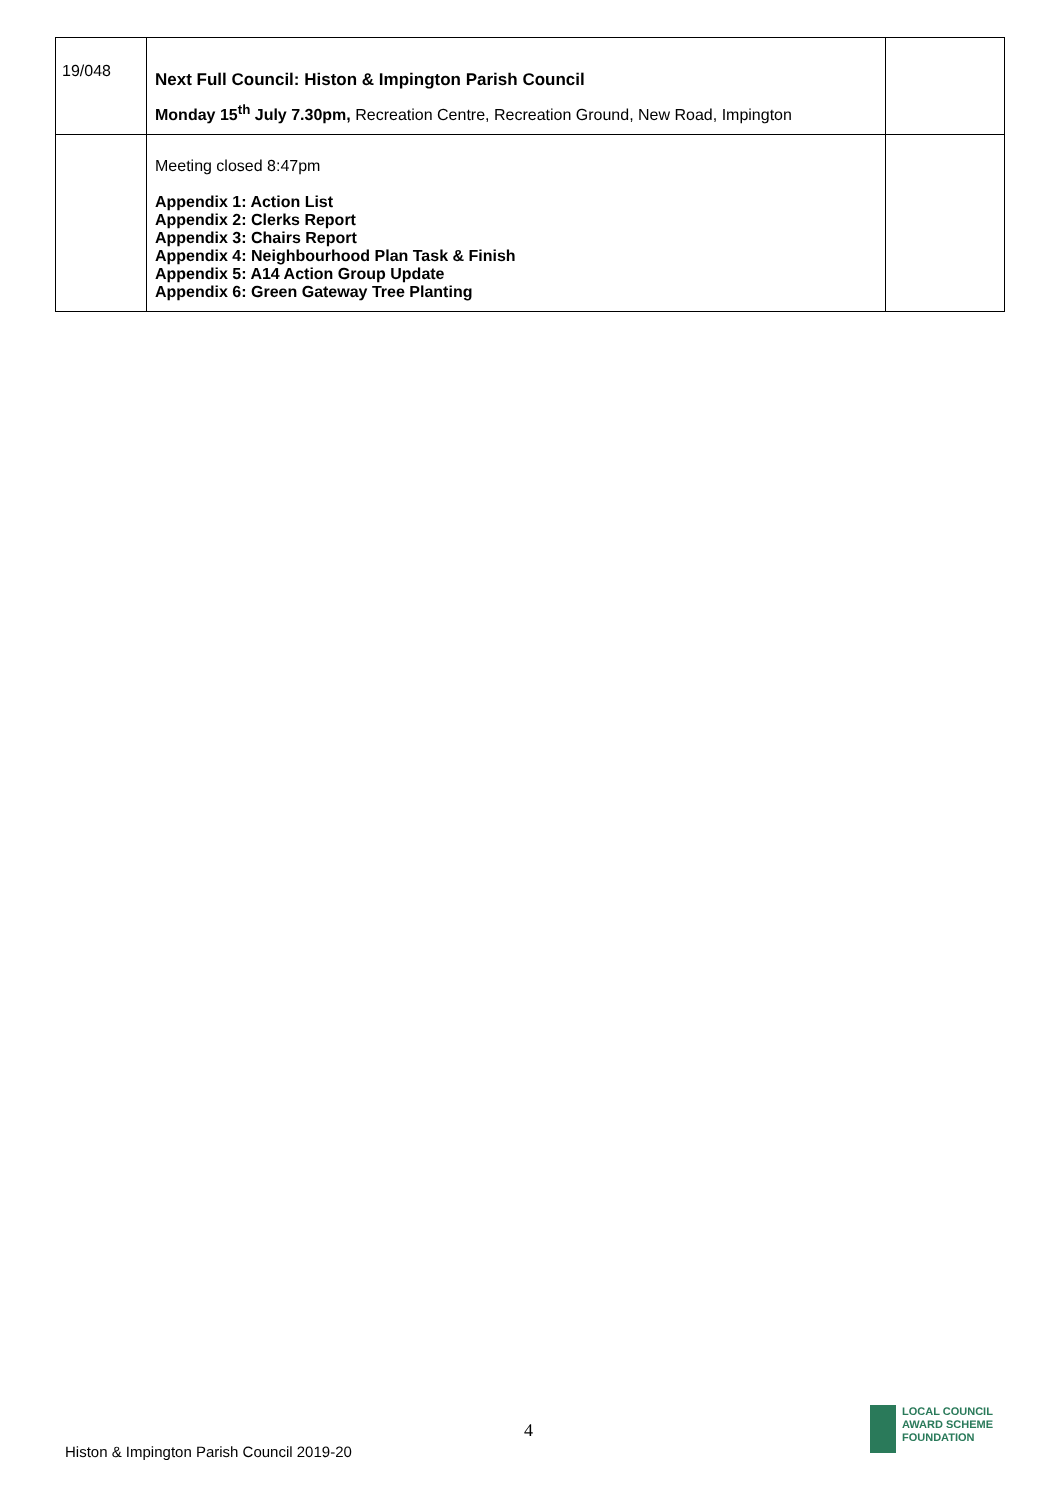| 19/048 | Next Full Council: Histon & Impington Parish Council Monday 15<sup>th</sup> July 7.30pm, Recreation Centre, Recreation Ground, New Road, Impington | |
| | Meeting closed 8:47pm Appendix 1: Action List Appendix 2: Clerks Report Appendix 3: Chairs Report Appendix 4: Neighbourhood Plan Task & Finish Appendix 5: A14 Action Group Update Appendix 6: Green Gateway Tree Planting | |
4
Histon & Impington Parish Council 2019-20
LOCAL COUNCIL
AWARD SCHEME
FOUNDATION